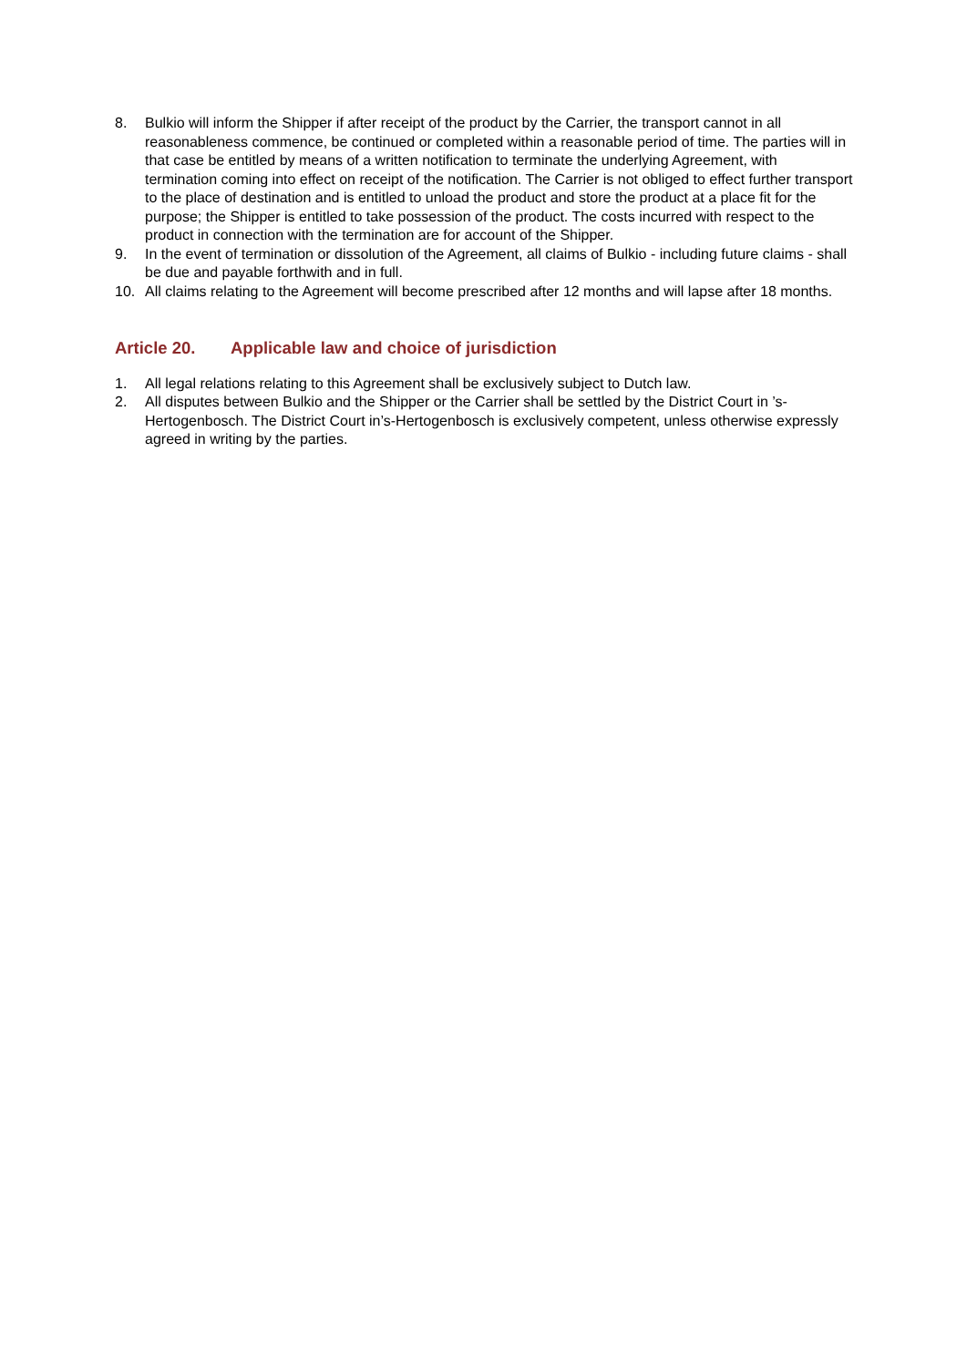8. Bulkio will inform the Shipper if after receipt of the product by the Carrier, the transport cannot in all reasonableness commence, be continued or completed within a reasonable period of time. The parties will in that case be entitled by means of a written notification to terminate the underlying Agreement, with termination coming into effect on receipt of the notification. The Carrier is not obliged to effect further transport to the place of destination and is entitled to unload the product and store the product at a place fit for the purpose; the Shipper is entitled to take possession of the product. The costs incurred with respect to the product in connection with the termination are for account of the Shipper.
9. In the event of termination or dissolution of the Agreement, all claims of Bulkio - including future claims - shall be due and payable forthwith and in full.
10. All claims relating to the Agreement will become prescribed after 12 months and will lapse after 18 months.
Article 20. Applicable law and choice of jurisdiction
1. All legal relations relating to this Agreement shall be exclusively subject to Dutch law.
2. All disputes between Bulkio and the Shipper or the Carrier shall be settled by the District Court in ’s-Hertogenbosch. The District Court in’s-Hertogenbosch is exclusively competent, unless otherwise expressly agreed in writing by the parties.